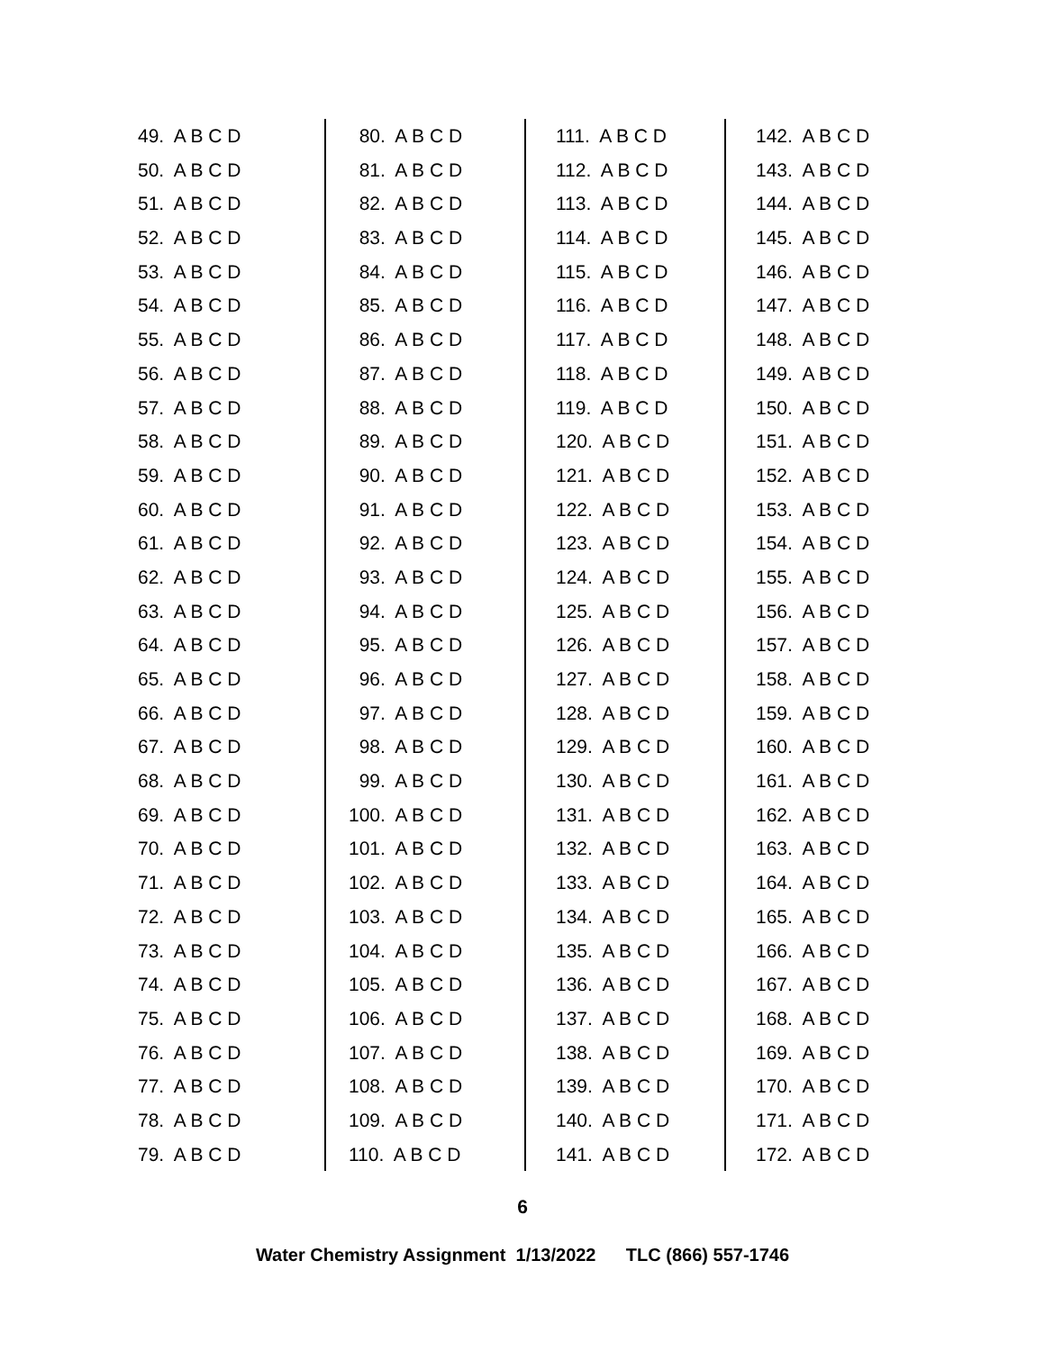49. A B C D
50. A B C D
51. A B C D
52. A B C D
53. A B C D
54. A B C D
55. A B C D
56. A B C D
57. A B C D
58. A B C D
59. A B C D
60. A B C D
61. A B C D
62. A B C D
63. A B C D
64. A B C D
65. A B C D
66. A B C D
67. A B C D
68. A B C D
69. A B C D
70. A B C D
71. A B C D
72. A B C D
73. A B C D
74. A B C D
75. A B C D
76. A B C D
77. A B C D
78. A B C D
79. A B C D
80. A B C D
81. A B C D
82. A B C D
83. A B C D
84. A B C D
85. A B C D
86. A B C D
87. A B C D
88. A B C D
89. A B C D
90. A B C D
91. A B C D
92. A B C D
93. A B C D
94. A B C D
95. A B C D
96. A B C D
97. A B C D
98. A B C D
99. A B C D
100. A B C D
101. A B C D
102. A B C D
103. A B C D
104. A B C D
105. A B C D
106. A B C D
107. A B C D
108. A B C D
109. A B C D
110. A B C D
111. A B C D
112. A B C D
113. A B C D
114. A B C D
115. A B C D
116. A B C D
117. A B C D
118. A B C D
119. A B C D
120. A B C D
121. A B C D
122. A B C D
123. A B C D
124. A B C D
125. A B C D
126. A B C D
127. A B C D
128. A B C D
129. A B C D
130. A B C D
131. A B C D
132. A B C D
133. A B C D
134. A B C D
135. A B C D
136. A B C D
137. A B C D
138. A B C D
139. A B C D
140. A B C D
141. A B C D
142. A B C D
143. A B C D
144. A B C D
145. A B C D
146. A B C D
147. A B C D
148. A B C D
149. A B C D
150. A B C D
151. A B C D
152. A B C D
153. A B C D
154. A B C D
155. A B C D
156. A B C D
157. A B C D
158. A B C D
159. A B C D
160. A B C D
161. A B C D
162. A B C D
163. A B C D
164. A B C D
165. A B C D
166. A B C D
167. A B C D
168. A B C D
169. A B C D
170. A B C D
171. A B C D
172. A B C D
6
Water Chemistry Assignment 1/13/2022 TLC (866) 557-1746